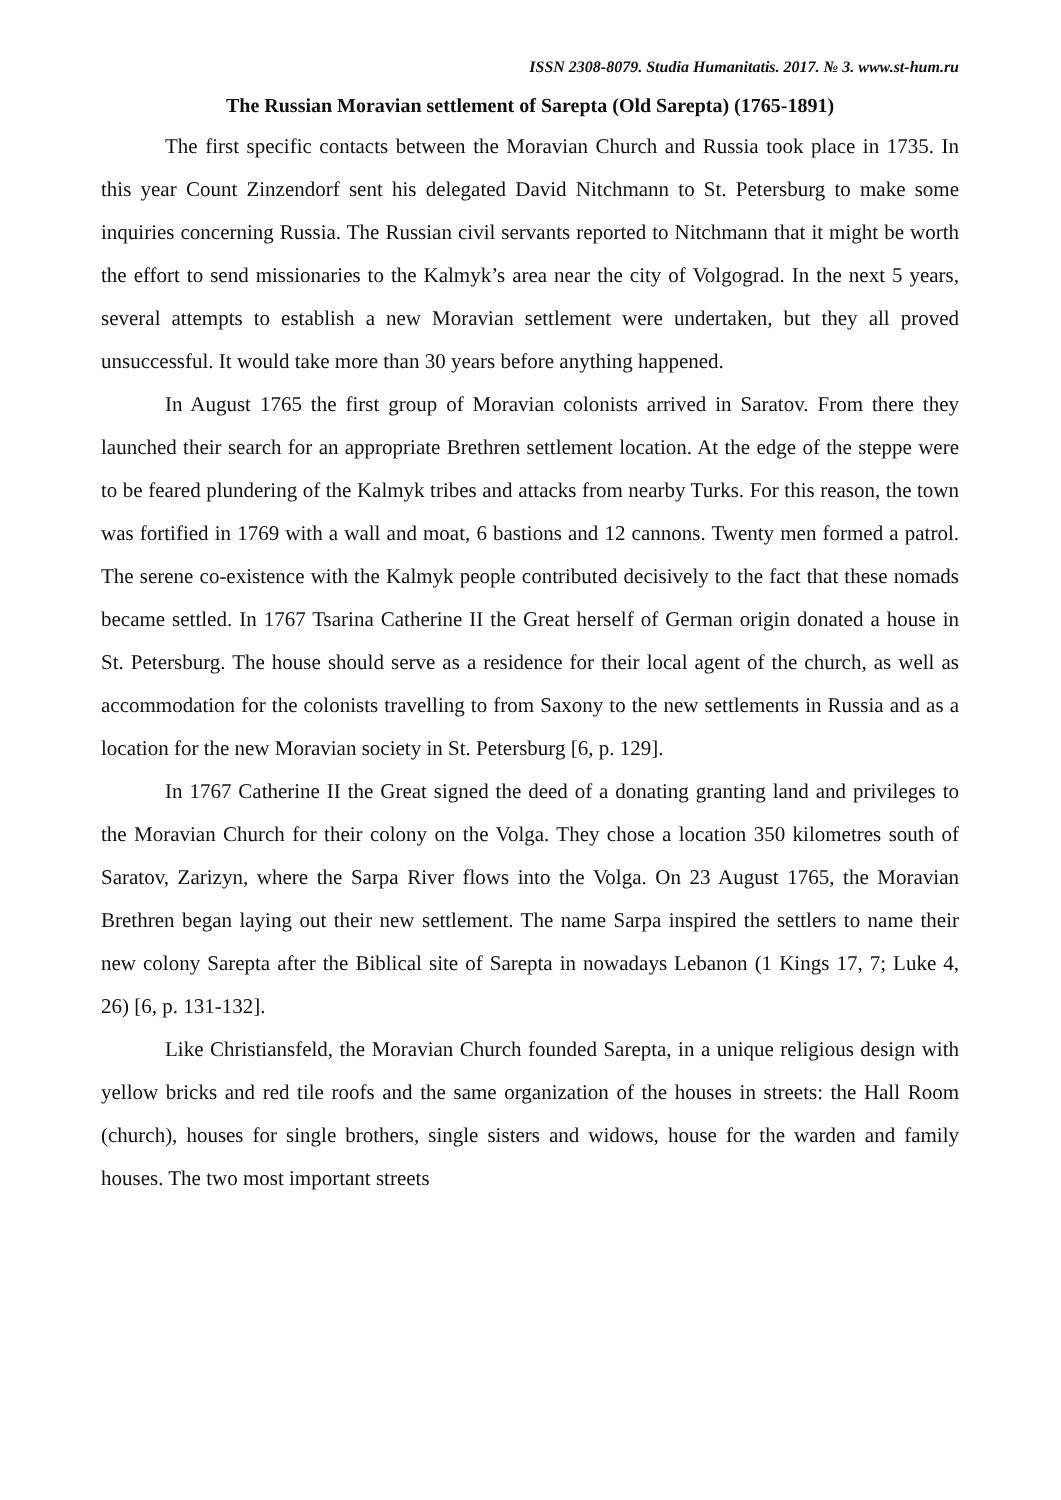ISSN 2308-8079. Studia Humanitatis. 2017. № 3. www.st-hum.ru
The Russian Moravian settlement of Sarepta (Old Sarepta) (1765-1891)
The first specific contacts between the Moravian Church and Russia took place in 1735. In this year Count Zinzendorf sent his delegated David Nitchmann to St. Petersburg to make some inquiries concerning Russia. The Russian civil servants reported to Nitchmann that it might be worth the effort to send missionaries to the Kalmyk’s area near the city of Volgograd. In the next 5 years, several attempts to establish a new Moravian settlement were undertaken, but they all proved unsuccessful. It would take more than 30 years before anything happened.
In August 1765 the first group of Moravian colonists arrived in Saratov. From there they launched their search for an appropriate Brethren settlement location. At the edge of the steppe were to be feared plundering of the Kalmyk tribes and attacks from nearby Turks. For this reason, the town was fortified in 1769 with a wall and moat, 6 bastions and 12 cannons. Twenty men formed a patrol. The serene co-existence with the Kalmyk people contributed decisively to the fact that these nomads became settled. In 1767 Tsarina Catherine II the Great herself of German origin donated a house in St. Petersburg. The house should serve as a residence for their local agent of the church, as well as accommodation for the colonists travelling to from Saxony to the new settlements in Russia and as a location for the new Moravian society in St. Petersburg [6, p. 129].
In 1767 Catherine II the Great signed the deed of a donating granting land and privileges to the Moravian Church for their colony on the Volga. They chose a location 350 kilometres south of Saratov, Zarizyn, where the Sarpa River flows into the Volga. On 23 August 1765, the Moravian Brethren began laying out their new settlement. The name Sarpa inspired the settlers to name their new colony Sarepta after the Biblical site of Sarepta in nowadays Lebanon (1 Kings 17, 7; Luke 4, 26) [6, p. 131-132].
Like Christiansfeld, the Moravian Church founded Sarepta, in a unique religious design with yellow bricks and red tile roofs and the same organization of the houses in streets: the Hall Room (church), houses for single brothers, single sisters and widows, house for the warden and family houses. The two most important streets